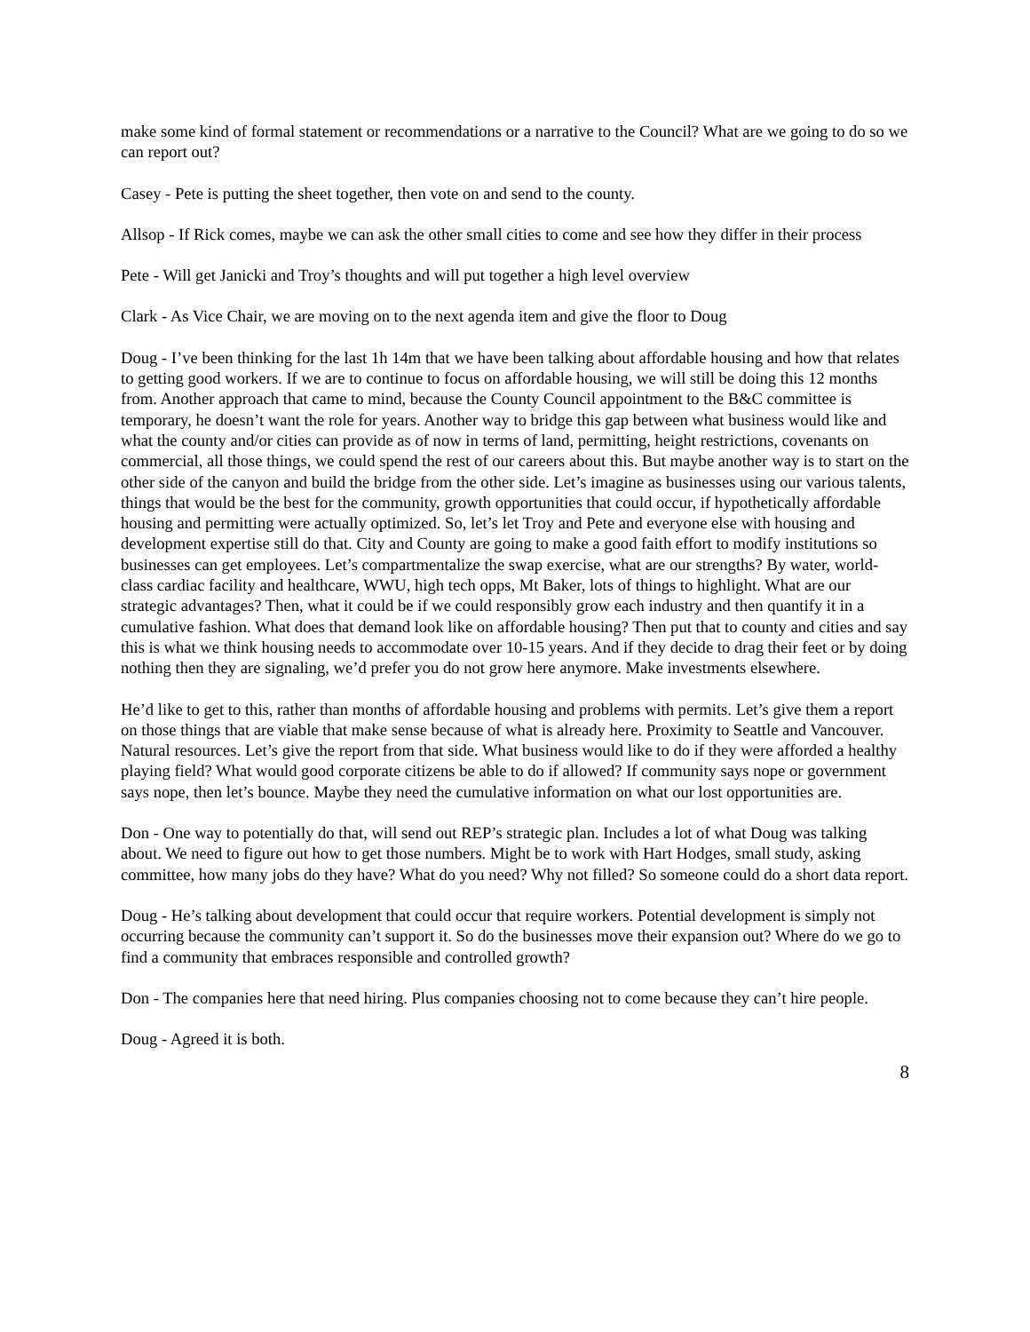make some kind of formal statement or recommendations or a narrative to the Council? What are we going to do so we can report out?
Casey - Pete is putting the sheet together, then vote on and send to the county.
Allsop - If Rick comes, maybe we can ask the other small cities to come and see how they differ in their process
Pete - Will get Janicki and Troy’s thoughts and will put together a high level overview
Clark - As Vice Chair, we are moving on to the next agenda item and give the floor to Doug
Doug - I’ve been thinking for the last 1h 14m that we have been talking about affordable housing and how that relates to getting good workers. If we are to continue to focus on affordable housing, we will still be doing this 12 months from. Another approach that came to mind, because the County Council appointment to the B&C committee is temporary, he doesn’t want the role for years. Another way to bridge this gap between what business would like and what the county and/or cities can provide as of now in terms of land, permitting, height restrictions, covenants on commercial, all those things, we could spend the rest of our careers about this. But maybe another way is to start on the other side of the canyon and build the bridge from the other side. Let’s imagine as businesses using our various talents, things that would be the best for the community, growth opportunities that could occur, if hypothetically affordable housing and permitting were actually optimized. So, let’s let Troy and Pete and everyone else with housing and development expertise still do that. City and County are going to make a good faith effort to modify institutions so businesses can get employees. Let’s compartmentalize the swap exercise, what are our strengths? By water, world-class cardiac facility and healthcare, WWU, high tech opps, Mt Baker, lots of things to highlight. What are our strategic advantages? Then, what it could be if we could responsibly grow each industry and then quantify it in a cumulative fashion. What does that demand look like on affordable housing? Then put that to county and cities and say this is what we think housing needs to accommodate over 10-15 years. And if they decide to drag their feet or by doing nothing then they are signaling, we’d prefer you do not grow here anymore. Make investments elsewhere.
He’d like to get to this, rather than months of affordable housing and problems with permits. Let’s give them a report on those things that are viable that make sense because of what is already here. Proximity to Seattle and Vancouver. Natural resources. Let’s give the report from that side. What business would like to do if they were afforded a healthy playing field? What would good corporate citizens be able to do if allowed? If community says nope or government says nope, then let’s bounce. Maybe they need the cumulative information on what our lost opportunities are.
Don - One way to potentially do that, will send out REP’s strategic plan. Includes a lot of what Doug was talking about. We need to figure out how to get those numbers. Might be to work with Hart Hodges, small study, asking committee, how many jobs do they have? What do you need? Why not filled? So someone could do a short data report.
Doug - He’s talking about development that could occur that require workers. Potential development is simply not occurring because the community can’t support it. So do the businesses move their expansion out? Where do we go to find a community that embraces responsible and controlled growth?
Don - The companies here that need hiring. Plus companies choosing not to come because they can’t hire people.
Doug - Agreed it is both.
8